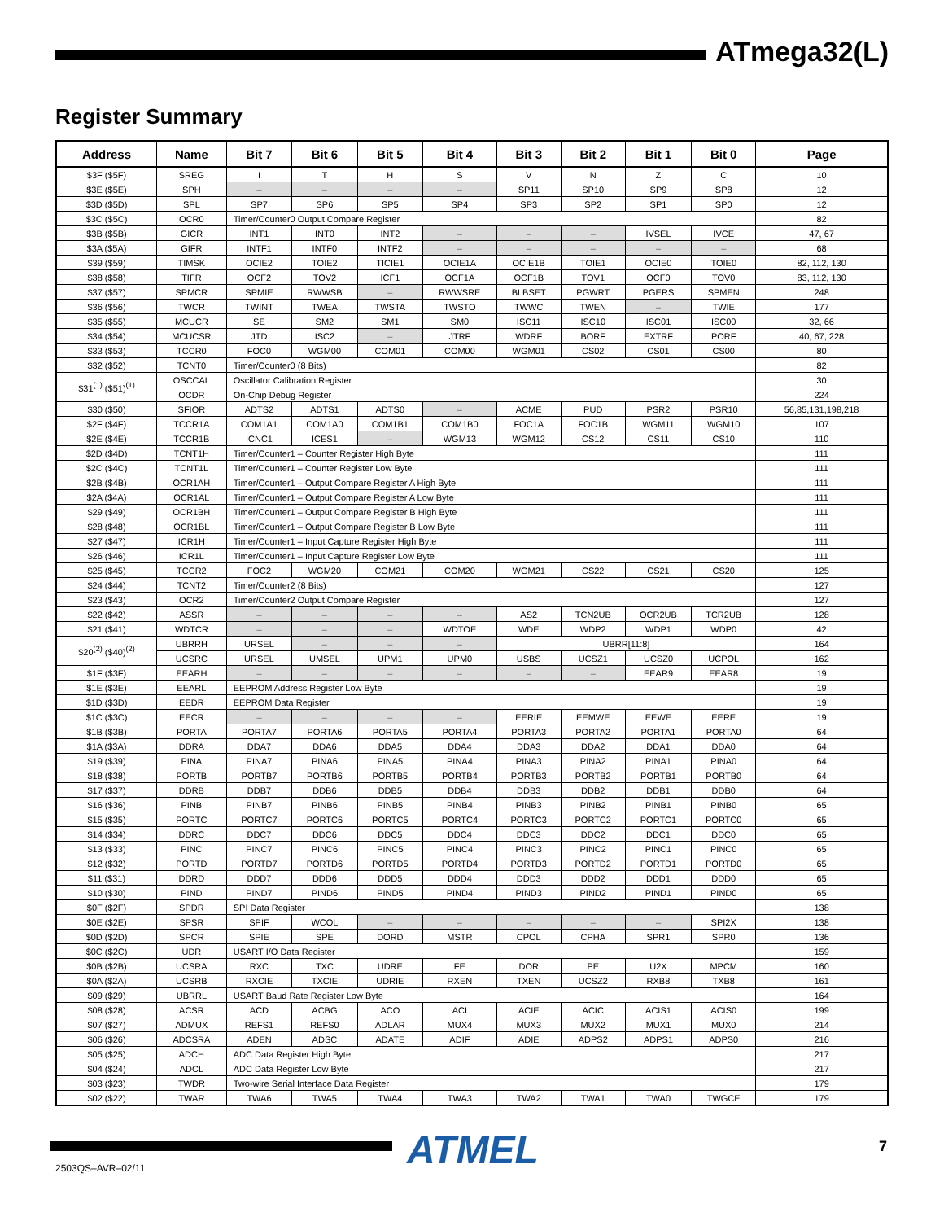ATmega32(L)
Register Summary
| Address | Name | Bit 7 | Bit 6 | Bit 5 | Bit 4 | Bit 3 | Bit 2 | Bit 1 | Bit 0 | Page |
| --- | --- | --- | --- | --- | --- | --- | --- | --- | --- | --- |
| $3F ($5F) | SREG | I | T | H | S | V | N | Z | C | 10 |
| $3E ($5E) | SPH | – | – | – | – | SP11 | SP10 | SP9 | SP8 | 12 |
| $3D ($5D) | SPL | SP7 | SP6 | SP5 | SP4 | SP3 | SP2 | SP1 | SP0 | 12 |
| $3C ($5C) | OCR0 | Timer/Counter0 Output Compare Register | | | | | | | | 82 |
| $3B ($5B) | GICR | INT1 | INT0 | INT2 | – | – | – | IVSEL | IVCE | 47, 67 |
| $3A ($5A) | GIFR | INTF1 | INTF0 | INTF2 | – | – | – | – | – | 68 |
| $39 ($59) | TIMSK | OCIE2 | TOIE2 | TICIE1 | OCIE1A | OCIE1B | TOIE1 | OCIE0 | TOIE0 | 82, 112, 130 |
| $38 ($58) | TIFR | OCF2 | TOV2 | ICF1 | OCF1A | OCF1B | TOV1 | OCF0 | TOV0 | 83, 112, 130 |
| $37 ($57) | SPMCR | SPMIE | RWWSB | – | RWWSRE | BLBSET | PGWRT | PGERS | SPMEN | 248 |
| $36 ($56) | TWCR | TWINT | TWEA | TWSTA | TWSTO | TWWC | TWEN | – | TWIE | 177 |
| $35 ($55) | MCUCR | SE | SM2 | SM1 | SM0 | ISC11 | ISC10 | ISC01 | ISC00 | 32, 66 |
| $34 ($54) | MCUCSR | JTD | ISC2 | – | JTRF | WDRF | BORF | EXTRF | PORF | 40, 67, 228 |
| $33 ($53) | TCCR0 | FOC0 | WGM00 | COM01 | COM00 | WGM01 | CS02 | CS01 | CS00 | 80 |
| $32 ($52) | TCNT0 | Timer/Counter0 (8 Bits) | | | | | | | | 82 |
| $31<sup>(1)</sup> ($51)<sup>(1)</sup> | OSCCAL | Oscillator Calibration Register | | | | | | | | 30 |
| | OCDR | On-Chip Debug Register | | | | | | | | 224 |
| $30 ($50) | SFIOR | ADTS2 | ADTS1 | ADTS0 | – | ACME | PUD | PSR2 | PSR10 | 56,85,131,198,218 |
| $2F ($4F) | TCCR1A | COM1A1 | COM1A0 | COM1B1 | COM1B0 | FOC1A | FOC1B | WGM11 | WGM10 | 107 |
| $2E ($4E) | TCCR1B | ICNC1 | ICES1 | – | WGM13 | WGM12 | CS12 | CS11 | CS10 | 110 |
| $2D ($4D) | TCNT1H | Timer/Counter1 – Counter Register High Byte | | | | | | | | 111 |
| $2C ($4C) | TCNT1L | Timer/Counter1 – Counter Register Low Byte | | | | | | | | 111 |
| $2B ($4B) | OCR1AH | Timer/Counter1 – Output Compare Register A High Byte | | | | | | | | 111 |
| $2A ($4A) | OCR1AL | Timer/Counter1 – Output Compare Register A Low Byte | | | | | | | | 111 |
| $29 ($49) | OCR1BH | Timer/Counter1 – Output Compare Register B High Byte | | | | | | | | 111 |
| $28 ($48) | OCR1BL | Timer/Counter1 – Output Compare Register B Low Byte | | | | | | | | 111 |
| $27 ($47) | ICR1H | Timer/Counter1 – Input Capture Register High Byte | | | | | | | | 111 |
| $26 ($46) | ICR1L | Timer/Counter1 – Input Capture Register Low Byte | | | | | | | | 111 |
| $25 ($45) | TCCR2 | FOC2 | WGM20 | COM21 | COM20 | WGM21 | CS22 | CS21 | CS20 | 125 |
| $24 ($44) | TCNT2 | Timer/Counter2 (8 Bits) | | | | | | | | 127 |
| $23 ($43) | OCR2 | Timer/Counter2 Output Compare Register | | | | | | | | 127 |
| $22 ($42) | ASSR | – | – | – | – | AS2 | TCN2UB | OCR2UB | TCR2UB | 128 |
| $21 ($41) | WDTCR | – | – | – | WDTOE | WDE | WDP2 | WDP1 | WDP0 | 42 |
| $20<sup>(2)</sup> ($40)<sup>(2)</sup> | UBRRH | URSEL | – | – | – | UBRR[11:8] | | | | 164 |
| | UCSRC | URSEL | UMSEL | UPM1 | UPM0 | USBS | UCSZ1 | UCSZ0 | UCPOL | 162 |
| $1F ($3F) | EEARH | – | – | – | – | – | – | EEAR9 | EEAR8 | 19 |
| $1E ($3E) | EEARL | EEPROM Address Register Low Byte | | | | | | | | 19 |
| $1D ($3D) | EEDR | EEPROM Data Register | | | | | | | | 19 |
| $1C ($3C) | EECR | – | – | – | – | EERIE | EEMWE | EEWE | EERE | 19 |
| $1B ($3B) | PORTA | PORTA7 | PORTA6 | PORTA5 | PORTA4 | PORTA3 | PORTA2 | PORTA1 | PORTA0 | 64 |
| $1A ($3A) | DDRA | DDA7 | DDA6 | DDA5 | DDA4 | DDA3 | DDA2 | DDA1 | DDA0 | 64 |
| $19 ($39) | PINA | PINA7 | PINA6 | PINA5 | PINA4 | PINA3 | PINA2 | PINA1 | PINA0 | 64 |
| $18 ($38) | PORTB | PORTB7 | PORTB6 | PORTB5 | PORTB4 | PORTB3 | PORTB2 | PORTB1 | PORTB0 | 64 |
| $17 ($37) | DDRB | DDB7 | DDB6 | DDB5 | DDB4 | DDB3 | DDB2 | DDB1 | DDB0 | 64 |
| $16 ($36) | PINB | PINB7 | PINB6 | PINB5 | PINB4 | PINB3 | PINB2 | PINB1 | PINB0 | 65 |
| $15 ($35) | PORTC | PORTC7 | PORTC6 | PORTC5 | PORTC4 | PORTC3 | PORTC2 | PORTC1 | PORTC0 | 65 |
| $14 ($34) | DDRC | DDC7 | DDC6 | DDC5 | DDC4 | DDC3 | DDC2 | DDC1 | DDC0 | 65 |
| $13 ($33) | PINC | PINC7 | PINC6 | PINC5 | PINC4 | PINC3 | PINC2 | PINC1 | PINC0 | 65 |
| $12 ($32) | PORTD | PORTD7 | PORTD6 | PORTD5 | PORTD4 | PORTD3 | PORTD2 | PORTD1 | PORTD0 | 65 |
| $11 ($31) | DDRD | DDD7 | DDD6 | DDD5 | DDD4 | DDD3 | DDD2 | DDD1 | DDD0 | 65 |
| $10 ($30) | PIND | PIND7 | PIND6 | PIND5 | PIND4 | PIND3 | PIND2 | PIND1 | PIND0 | 65 |
| $0F ($2F) | SPDR | SPI Data Register | | | | | | | | 138 |
| $0E ($2E) | SPSR | SPIF | WCOL | – | – | – | – | – | SPI2X | 138 |
| $0D ($2D) | SPCR | SPIE | SPE | DORD | MSTR | CPOL | CPHA | SPR1 | SPR0 | 136 |
| $0C ($2C) | UDR | USART I/O Data Register | | | | | | | | 159 |
| $0B ($2B) | UCSRA | RXC | TXC | UDRE | FE | DOR | PE | U2X | MPCM | 160 |
| $0A ($2A) | UCSRB | RXCIE | TXCIE | UDRIE | RXEN | TXEN | UCSZ2 | RXB8 | TXB8 | 161 |
| $09 ($29) | UBRRL | USART Baud Rate Register Low Byte | | | | | | | | 164 |
| $08 ($28) | ACSR | ACD | ACBG | ACO | ACI | ACIE | ACIC | ACIS1 | ACIS0 | 199 |
| $07 ($27) | ADMUX | REFS1 | REFS0 | ADLAR | MUX4 | MUX3 | MUX2 | MUX1 | MUX0 | 214 |
| $06 ($26) | ADCSRA | ADEN | ADSC | ADATE | ADIF | ADIE | ADPS2 | ADPS1 | ADPS0 | 216 |
| $05 ($25) | ADCH | ADC Data Register High Byte | | | | | | | | 217 |
| $04 ($24) | ADCL | ADC Data Register Low Byte | | | | | | | | 217 |
| $03 ($23) | TWDR | Two-wire Serial Interface Data Register | | | | | | | | 179 |
| $02 ($22) | TWAR | TWA6 | TWA5 | TWA4 | TWA3 | TWA2 | TWA1 | TWA0 | TWGCE | 179 |
ATMEL 7
2503QS–AVR–02/11